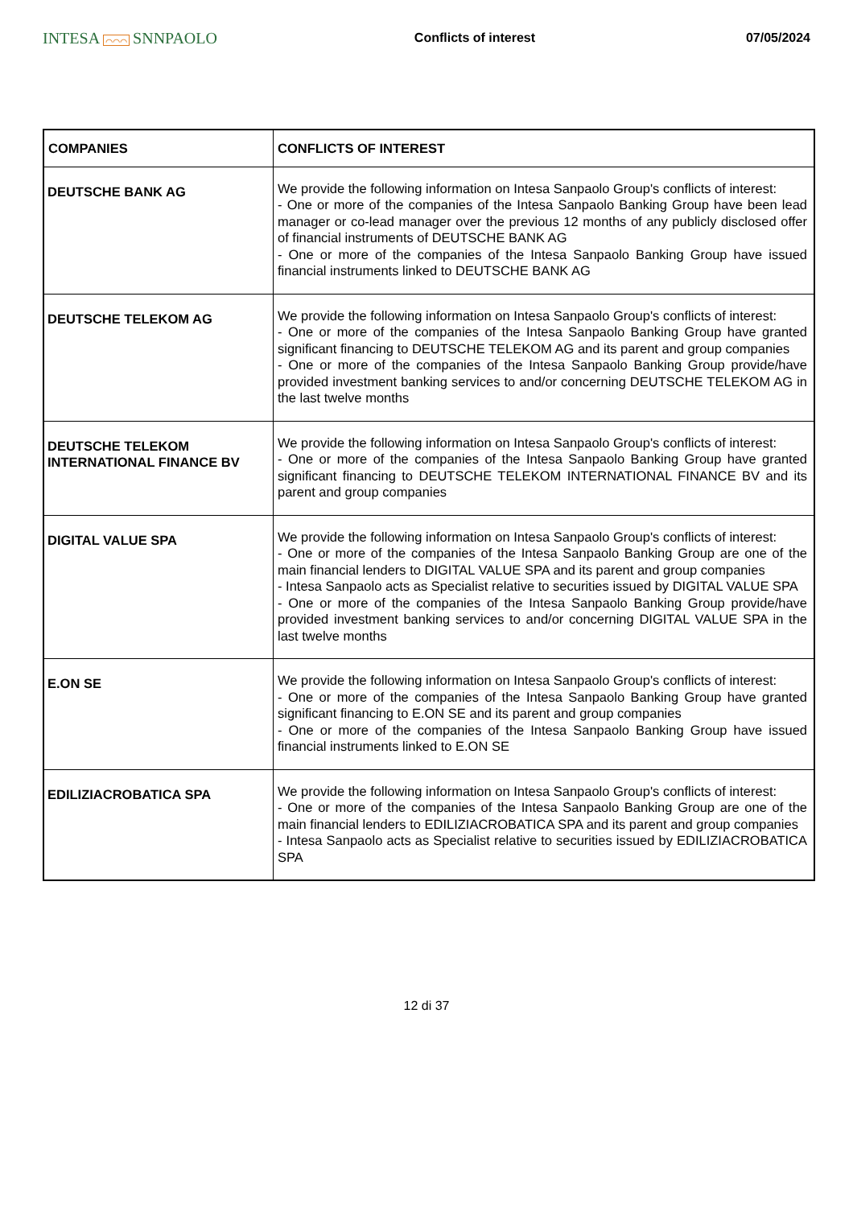INTESA ⌒⌒⌒ SNNPAOLO
Conflicts of interest 07/05/2024
| COMPANIES | CONFLICTS OF INTEREST |
| --- | --- |
| DEUTSCHE BANK AG | We provide the following information on Intesa Sanpaolo Group's conflicts of interest: - One or more of the companies of the Intesa Sanpaolo Banking Group have been lead manager or co-lead manager over the previous 12 months of any publicly disclosed offer of financial instruments of DEUTSCHE BANK AG - One or more of the companies of the Intesa Sanpaolo Banking Group have issued financial instruments linked to DEUTSCHE BANK AG |
| DEUTSCHE TELEKOM AG | We provide the following information on Intesa Sanpaolo Group's conflicts of interest: - One or more of the companies of the Intesa Sanpaolo Banking Group have granted significant financing to DEUTSCHE TELEKOM AG and its parent and group companies - One or more of the companies of the Intesa Sanpaolo Banking Group provide/have provided investment banking services to and/or concerning DEUTSCHE TELEKOM AG in the last twelve months |
| DEUTSCHE TELEKOM INTERNATIONAL FINANCE BV | We provide the following information on Intesa Sanpaolo Group's conflicts of interest: - One or more of the companies of the Intesa Sanpaolo Banking Group have granted significant financing to DEUTSCHE TELEKOM INTERNATIONAL FINANCE BV and its parent and group companies |
| DIGITAL VALUE SPA | We provide the following information on Intesa Sanpaolo Group's conflicts of interest: - One or more of the companies of the Intesa Sanpaolo Banking Group are one of the main financial lenders to DIGITAL VALUE SPA and its parent and group companies - Intesa Sanpaolo acts as Specialist relative to securities issued by DIGITAL VALUE SPA - One or more of the companies of the Intesa Sanpaolo Banking Group provide/have provided investment banking services to and/or concerning DIGITAL VALUE SPA in the last twelve months |
| E.ON SE | We provide the following information on Intesa Sanpaolo Group's conflicts of interest: - One or more of the companies of the Intesa Sanpaolo Banking Group have granted significant financing to E.ON SE and its parent and group companies - One or more of the companies of the Intesa Sanpaolo Banking Group have issued financial instruments linked to E.ON SE |
| EDILIZIACROBATICA SPA | We provide the following information on Intesa Sanpaolo Group's conflicts of interest: - One or more of the companies of the Intesa Sanpaolo Banking Group are one of the main financial lenders to EDILIZIACROBATICA SPA and its parent and group companies - Intesa Sanpaolo acts as Specialist relative to securities issued by EDILIZIACROBATICA SPA |
12 di 37